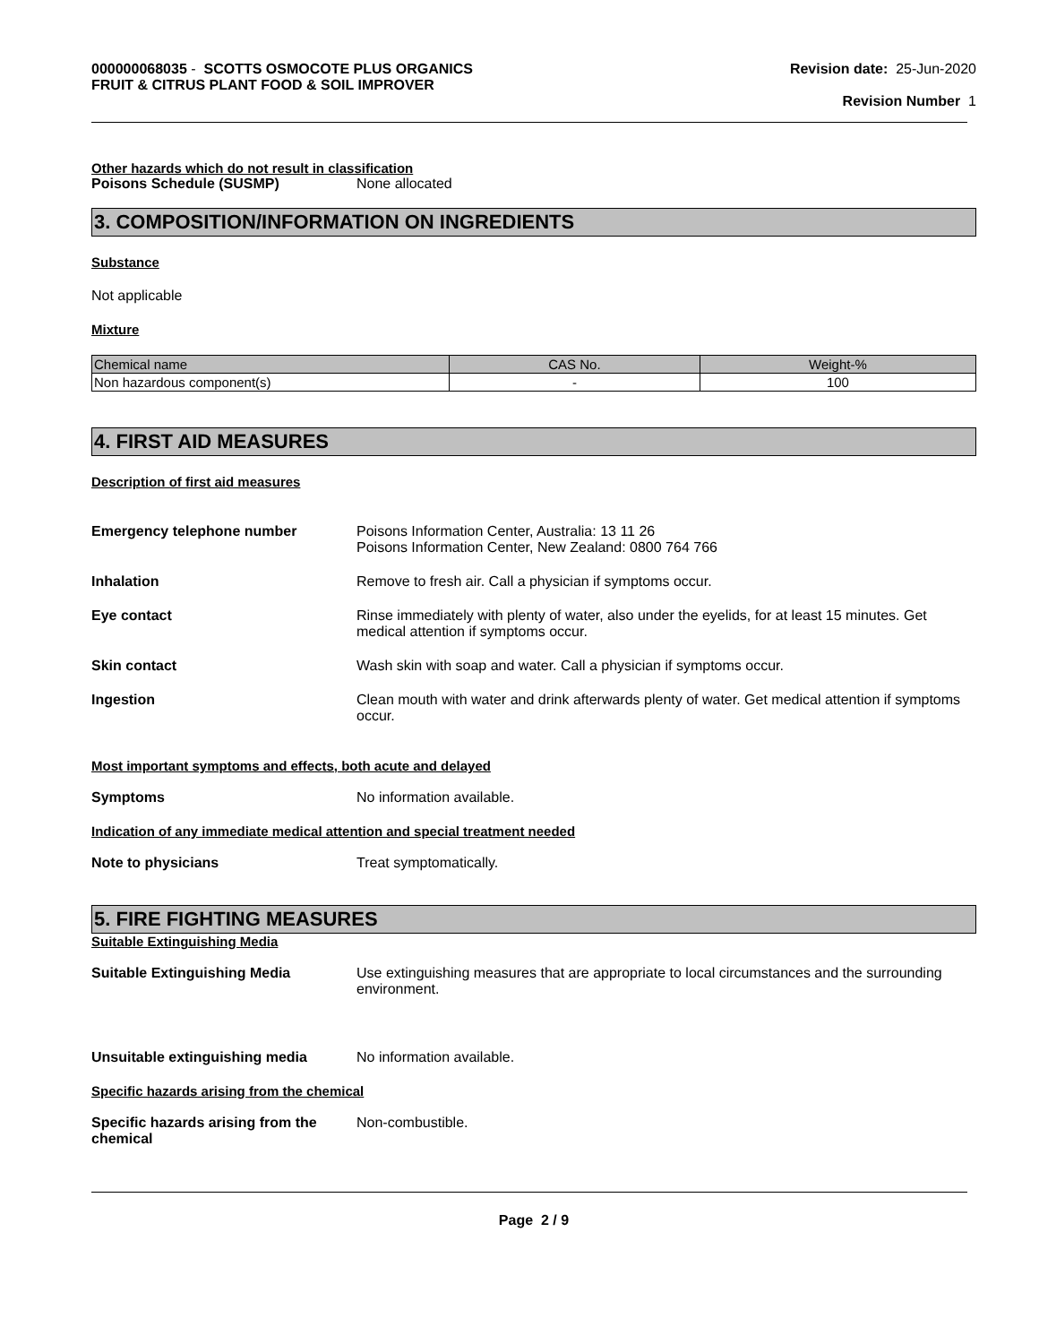000000068035 - SCOTTS OSMOCOTE PLUS ORGANICS
FRUIT & CITRUS PLANT FOOD & SOIL IMPROVER
Revision date: 25-Jun-2020
Revision Number 1
Other hazards which do not result in classification
Poisons Schedule (SUSMP) None allocated
3. COMPOSITION/INFORMATION ON INGREDIENTS
Substance
Not applicable
Mixture
| Chemical name | CAS No. | Weight-% |
| --- | --- | --- |
| Non hazardous component(s) | - | 100 |
4. FIRST AID MEASURES
Description of first aid measures
Emergency telephone number Poisons Information Center, Australia: 13 11 26
Poisons Information Center, New Zealand: 0800 764 766
Inhalation Remove to fresh air. Call a physician if symptoms occur.
Eye contact Rinse immediately with plenty of water, also under the eyelids, for at least 15 minutes. Get medical attention if symptoms occur.
Skin contact Wash skin with soap and water. Call a physician if symptoms occur.
Ingestion Clean mouth with water and drink afterwards plenty of water. Get medical attention if symptoms occur.
Most important symptoms and effects, both acute and delayed
Symptoms No information available.
Indication of any immediate medical attention and special treatment needed
Note to physicians Treat symptomatically.
5. FIRE FIGHTING MEASURES
Suitable Extinguishing Media
Suitable Extinguishing Media Use extinguishing measures that are appropriate to local circumstances and the surrounding environment.
Unsuitable extinguishing media No information available.
Specific hazards arising from the chemical
Specific hazards arising from the
chemical
Non-combustible.
Page 2 / 9